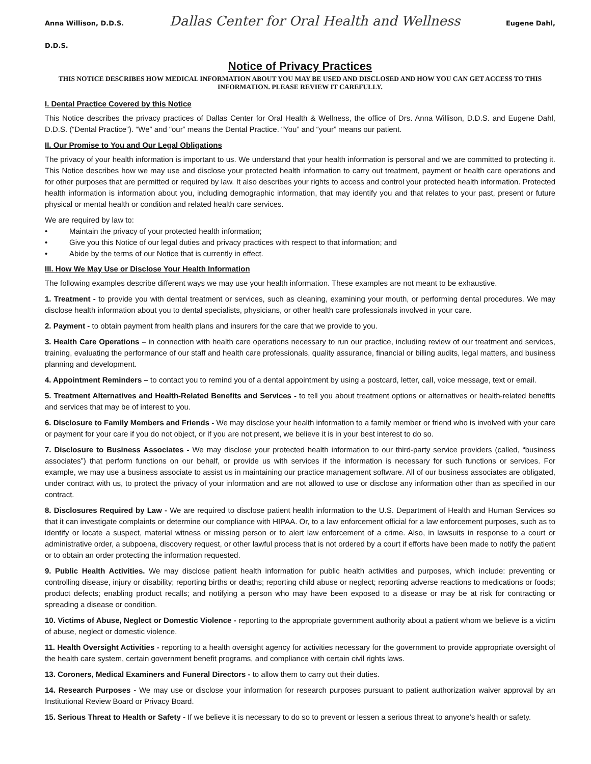Anna Willison, D.D.S. Dallas Center for Oral Health and Wellness Eugene Dahl,
D.D.S.
Notice of Privacy Practices
THIS NOTICE DESCRIBES HOW MEDICAL INFORMATION ABOUT YOU MAY BE USED AND DISCLOSED AND HOW YOU CAN GET ACCESS TO THIS INFORMATION. PLEASE REVIEW IT CAREFULLY.
I. Dental Practice Covered by this Notice
This Notice describes the privacy practices of Dallas Center for Oral Health & Wellness, the office of Drs. Anna Willison, D.D.S. and Eugene Dahl, D.D.S. (“Dental Practice”). “We” and “our” means the Dental Practice. “You” and “your” means our patient.
II. Our Promise to You and Our Legal Obligations
The privacy of your health information is important to us. We understand that your health information is personal and we are committed to protecting it. This Notice describes how we may use and disclose your protected health information to carry out treatment, payment or health care operations and for other purposes that are permitted or required by law. It also describes your rights to access and control your protected health information. Protected health information is information about you, including demographic information, that may identify you and that relates to your past, present or future physical or mental health or condition and related health care services.
We are required by law to:
• Maintain the privacy of your protected health information;
• Give you this Notice of our legal duties and privacy practices with respect to that information; and
• Abide by the terms of our Notice that is currently in effect.
III. How We May Use or Disclose Your Health Information
The following examples describe different ways we may use your health information. These examples are not meant to be exhaustive.
1. Treatment - to provide you with dental treatment or services, such as cleaning, examining your mouth, or performing dental procedures. We may disclose health information about you to dental specialists, physicians, or other health care professionals involved in your care.
2. Payment - to obtain payment from health plans and insurers for the care that we provide to you.
3. Health Care Operations – in connection with health care operations necessary to run our practice, including review of our treatment and services, training, evaluating the performance of our staff and health care professionals, quality assurance, financial or billing audits, legal matters, and business planning and development.
4. Appointment Reminders – to contact you to remind you of a dental appointment by using a postcard, letter, call, voice message, text or email.
5. Treatment Alternatives and Health-Related Benefits and Services - to tell you about treatment options or alternatives or health-related benefits and services that may be of interest to you.
6. Disclosure to Family Members and Friends - We may disclose your health information to a family member or friend who is involved with your care or payment for your care if you do not object, or if you are not present, we believe it is in your best interest to do so.
7. Disclosure to Business Associates - We may disclose your protected health information to our third-party service providers (called, “business associates”) that perform functions on our behalf, or provide us with services if the information is necessary for such functions or services. For example, we may use a business associate to assist us in maintaining our practice management software. All of our business associates are obligated, under contract with us, to protect the privacy of your information and are not allowed to use or disclose any information other than as specified in our contract.
8. Disclosures Required by Law - We are required to disclose patient health information to the U.S. Department of Health and Human Services so that it can investigate complaints or determine our compliance with HIPAA. Or, to a law enforcement official for a law enforcement purposes, such as to identify or locate a suspect, material witness or missing person or to alert law enforcement of a crime. Also, in lawsuits in response to a court or administrative order, a subpoena, discovery request, or other lawful process that is not ordered by a court if efforts have been made to notify the patient or to obtain an order protecting the information requested.
9. Public Health Activities. We may disclose patient health information for public health activities and purposes, which include: preventing or controlling disease, injury or disability; reporting births or deaths; reporting child abuse or neglect; reporting adverse reactions to medications or foods; product defects; enabling product recalls; and notifying a person who may have been exposed to a disease or may be at risk for contracting or spreading a disease or condition.
10. Victims of Abuse, Neglect or Domestic Violence - reporting to the appropriate government authority about a patient whom we believe is a victim of abuse, neglect or domestic violence.
11. Health Oversight Activities - reporting to a health oversight agency for activities necessary for the government to provide appropriate oversight of the health care system, certain government benefit programs, and compliance with certain civil rights laws.
13. Coroners, Medical Examiners and Funeral Directors - to allow them to carry out their duties.
14. Research Purposes - We may use or disclose your information for research purposes pursuant to patient authorization waiver approval by an Institutional Review Board or Privacy Board.
15. Serious Threat to Health or Safety - If we believe it is necessary to do so to prevent or lessen a serious threat to anyone’s health or safety.